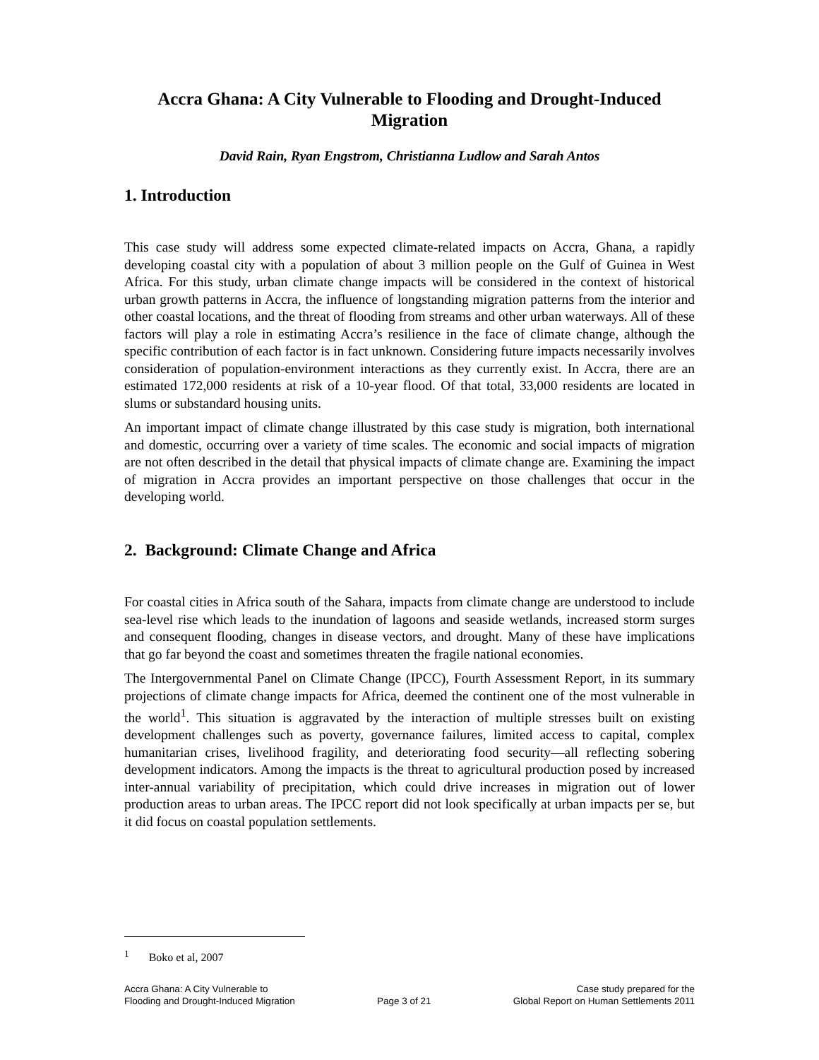Accra Ghana: A City Vulnerable to Flooding and Drought-Induced Migration
David Rain, Ryan Engstrom, Christianna Ludlow and Sarah Antos
1. Introduction
This case study will address some expected climate-related impacts on Accra, Ghana, a rapidly developing coastal city with a population of about 3 million people on the Gulf of Guinea in West Africa. For this study, urban climate change impacts will be considered in the context of historical urban growth patterns in Accra, the influence of longstanding migration patterns from the interior and other coastal locations, and the threat of flooding from streams and other urban waterways. All of these factors will play a role in estimating Accra’s resilience in the face of climate change, although the specific contribution of each factor is in fact unknown. Considering future impacts necessarily involves consideration of population-environment interactions as they currently exist. In Accra, there are an estimated 172,000 residents at risk of a 10-year flood. Of that total, 33,000 residents are located in slums or substandard housing units.
An important impact of climate change illustrated by this case study is migration, both international and domestic, occurring over a variety of time scales. The economic and social impacts of migration are not often described in the detail that physical impacts of climate change are. Examining the impact of migration in Accra provides an important perspective on those challenges that occur in the developing world.
2. Background: Climate Change and Africa
For coastal cities in Africa south of the Sahara, impacts from climate change are understood to include sea-level rise which leads to the inundation of lagoons and seaside wetlands, increased storm surges and consequent flooding, changes in disease vectors, and drought. Many of these have implications that go far beyond the coast and sometimes threaten the fragile national economies.
The Intergovernmental Panel on Climate Change (IPCC), Fourth Assessment Report, in its summary projections of climate change impacts for Africa, deemed the continent one of the most vulnerable in the world<sup>1</sup>. This situation is aggravated by the interaction of multiple stresses built on existing development challenges such as poverty, governance failures, limited access to capital, complex humanitarian crises, livelihood fragility, and deteriorating food security—all reflecting sobering development indicators. Among the impacts is the threat to agricultural production posed by increased inter-annual variability of precipitation, which could drive increases in migration out of lower production areas to urban areas. The IPCC report did not look specifically at urban impacts per se, but it did focus on coastal population settlements.
<sup>1</sup> Boko et al, 2007
Accra Ghana: A City Vulnerable to
Flooding and Drought-Induced Migration
Page 3 of 21 Case study prepared for the
Global Report on Human Settlements 2011